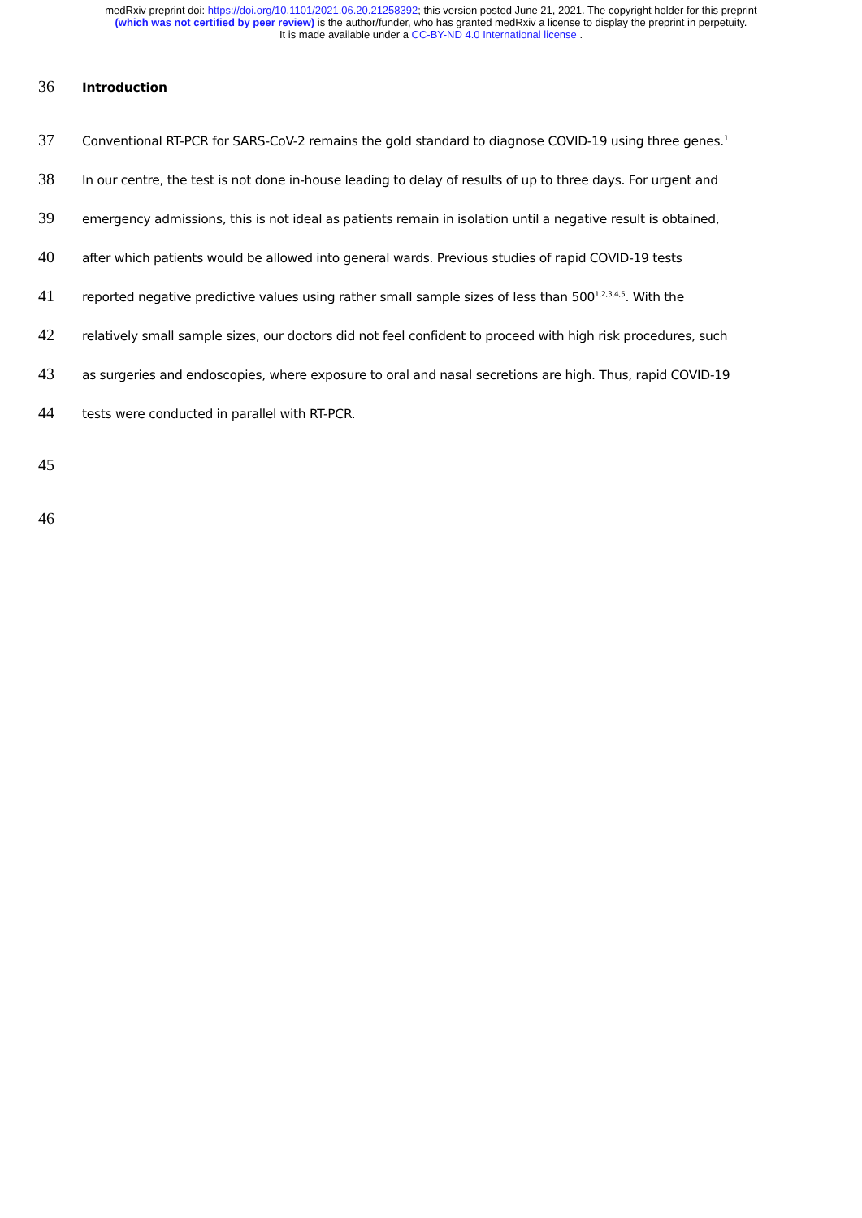medRxiv preprint doi: https://doi.org/10.1101/2021.06.20.21258392; this version posted June 21, 2021. The copyright holder for this preprint
(which was not certified by peer review) is the author/funder, who has granted medRxiv a license to display the preprint in perpetuity.
It is made available under a CC-BY-ND 4.0 International license .
36 Introduction
37 Conventional RT-PCR for SARS-CoV-2 remains the gold standard to diagnose COVID-19 using three genes.<sup>1</sup>
38 In our centre, the test is not done in-house leading to delay of results of up to three days. For urgent and
39 emergency admissions, this is not ideal as patients remain in isolation until a negative result is obtained,
40 after which patients would be allowed into general wards. Previous studies of rapid COVID-19 tests
41 reported negative predictive values using rather small sample sizes of less than 500<sup>1,2,3,4,5</sup>. With the
42 relatively small sample sizes, our doctors did not feel confident to proceed with high risk procedures, such
43 as surgeries and endoscopies, where exposure to oral and nasal secretions are high. Thus, rapid COVID-19
44 tests were conducted in parallel with RT-PCR.
45
46